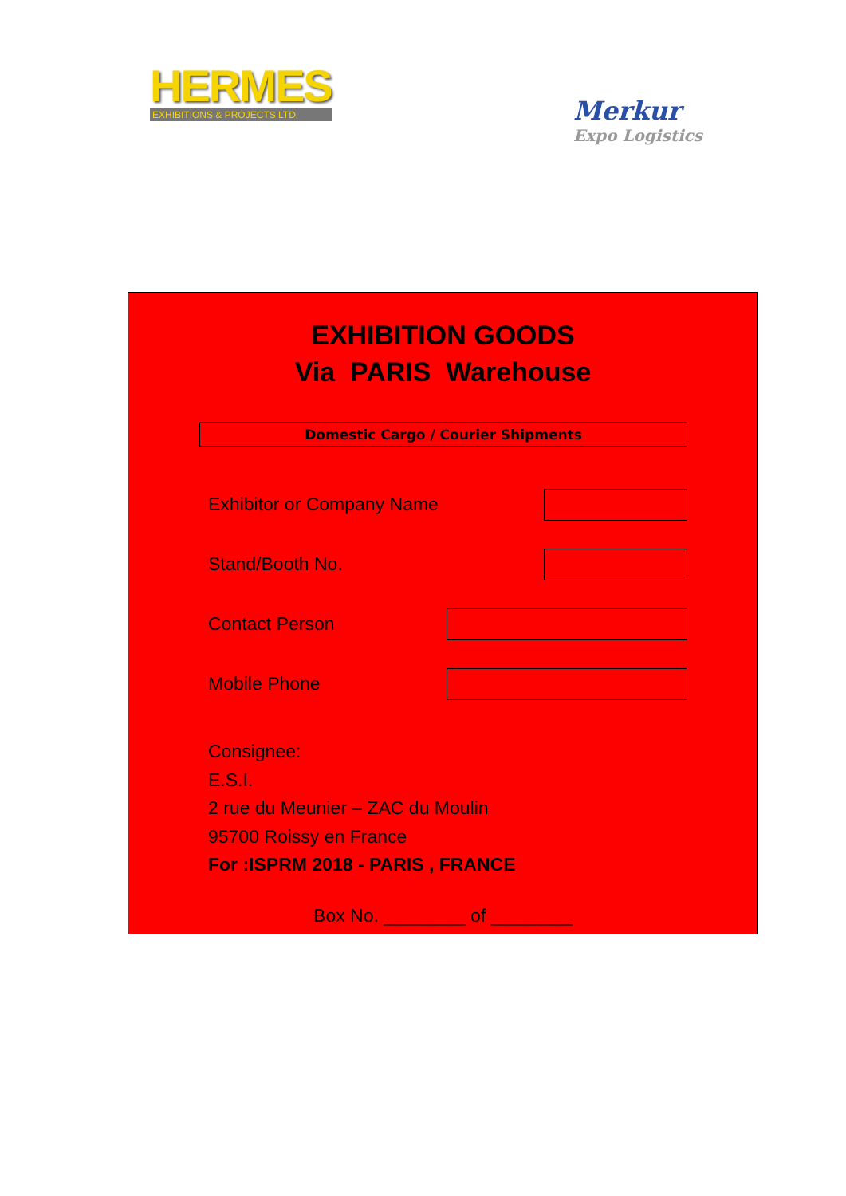HERMES
EXHIBITIONS & PROJECTS LTD.
Merkur
Expo Logistics
EXHIBITION GOODS
Via PARIS Warehouse
Domestic Cargo / Courier Shipments
Exhibitor or Company Name
Stand/Booth No.
Contact Person
Mobile Phone
Consignee:
E.S.I.
2 rue du Meunier – ZAC du Moulin
95700 Roissy en France
For :ISPRM 2018 - PARIS , FRANCE
Box No. ________ of ________